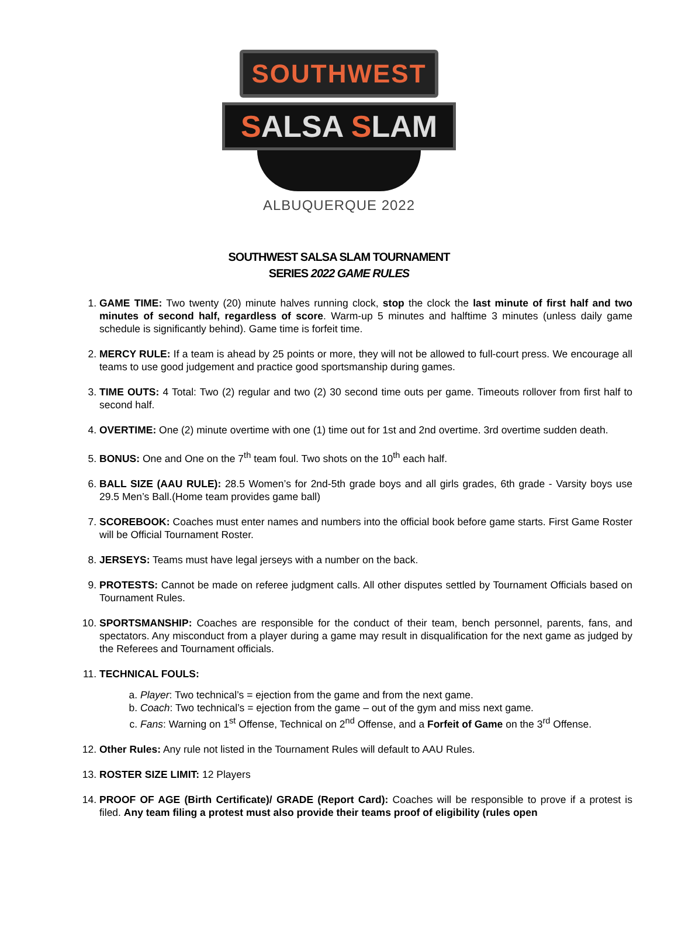SOUTHWEST
SALSA SLAM
ALBUQUERQUE 2022
SOUTHWEST SALSA SLAM TOURNAMENT
SERIES 2022 GAME RULES
1. GAME TIME: Two twenty (20) minute halves running clock, stop the clock the last minute of first half and two minutes of second half, regardless of score. Warm-up 5 minutes and halftime 3 minutes (unless daily game schedule is significantly behind). Game time is forfeit time.
2. MERCY RULE: If a team is ahead by 25 points or more, they will not be allowed to full-court press. We encourage all teams to use good judgement and practice good sportsmanship during games.
3. TIME OUTS: 4 Total: Two (2) regular and two (2) 30 second time outs per game. Timeouts rollover from first half to second half.
4. OVERTIME: One (2) minute overtime with one (1) time out for 1st and 2nd overtime. 3rd overtime sudden death.
5. BONUS: One and One on the 7<sup>th</sup> team foul. Two shots on the 10<sup>th</sup> each half.
6. BALL SIZE (AAU RULE): 28.5 Women’s for 2nd-5th grade boys and all girls grades, 6th grade - Varsity boys use 29.5 Men’s Ball.(Home team provides game ball)
7. SCOREBOOK: Coaches must enter names and numbers into the official book before game starts. First Game Roster will be Official Tournament Roster.
8. JERSEYS: Teams must have legal jerseys with a number on the back.
9. PROTESTS: Cannot be made on referee judgment calls. All other disputes settled by Tournament Officials based on Tournament Rules.
10. SPORTSMANSHIP: Coaches are responsible for the conduct of their team, bench personnel, parents, fans, and spectators. Any misconduct from a player during a game may result in disqualification for the next game as judged by the Referees and Tournament officials.
11. TECHNICAL FOULS:
a. Player: Two technical’s = ejection from the game and from the next game.
b. Coach: Two technical’s = ejection from the game – out of the gym and miss next game.
c. Fans: Warning on 1<sup>st</sup> Offense, Technical on 2<sup>nd</sup> Offense, and a Forfeit of Game on the 3<sup>rd</sup> Offense.
12. Other Rules: Any rule not listed in the Tournament Rules will default to AAU Rules.
13. ROSTER SIZE LIMIT: 12 Players
14. PROOF OF AGE (Birth Certificate)/ GRADE (Report Card): Coaches will be responsible to prove if a protest is filed. Any team filing a protest must also provide their teams proof of eligibility (rules open